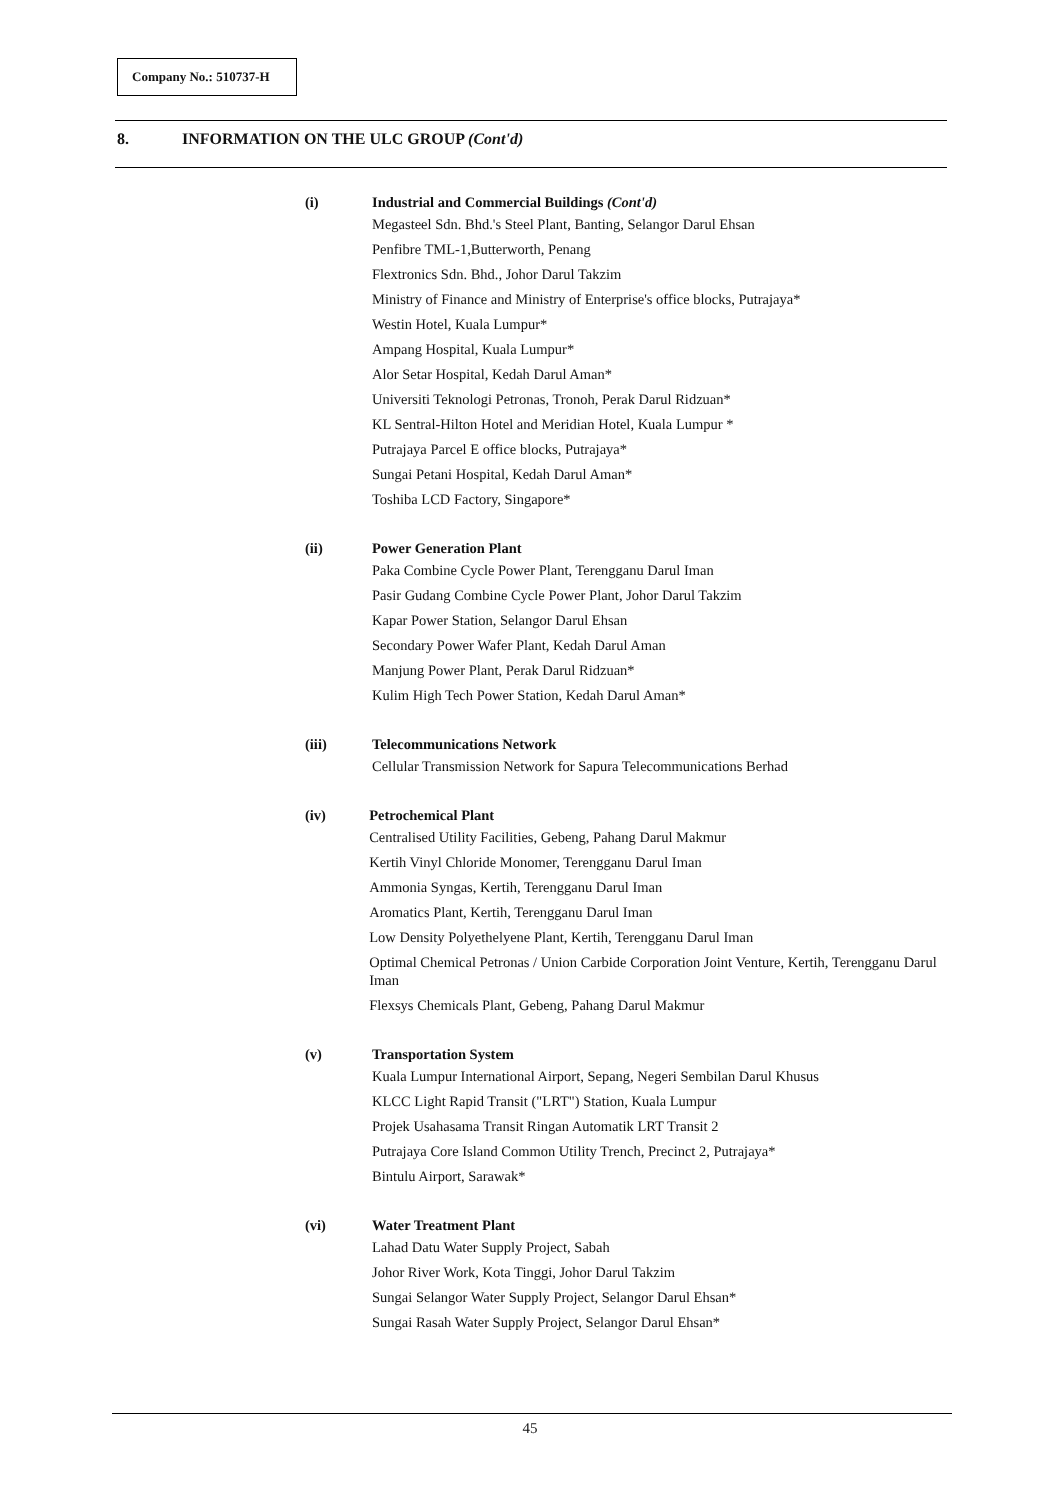Company No.: 510737-H
8. INFORMATION ON THE ULC GROUP (Cont'd)
(i) Industrial and Commercial Buildings (Cont'd)
Megasteel Sdn. Bhd.'s Steel Plant, Banting, Selangor Darul Ehsan
Penfibre TML-1,Butterworth, Penang
Flextronics Sdn. Bhd., Johor Darul Takzim
Ministry of Finance and Ministry of Enterprise's office blocks, Putrajaya*
Westin Hotel, Kuala Lumpur*
Ampang Hospital, Kuala Lumpur*
Alor Setar Hospital, Kedah Darul Aman*
Universiti Teknologi Petronas, Tronoh, Perak Darul Ridzuan*
KL Sentral-Hilton Hotel and Meridian Hotel, Kuala Lumpur *
Putrajaya Parcel E office blocks, Putrajaya*
Sungai Petani Hospital, Kedah Darul Aman*
Toshiba LCD Factory, Singapore*
(ii) Power Generation Plant
Paka Combine Cycle Power Plant, Terengganu Darul Iman
Pasir Gudang Combine Cycle Power Plant, Johor Darul Takzim
Kapar Power Station, Selangor Darul Ehsan
Secondary Power Wafer Plant, Kedah Darul Aman
Manjung Power Plant, Perak Darul Ridzuan*
Kulim High Tech Power Station, Kedah Darul Aman*
(iii) Telecommunications Network
Cellular Transmission Network for Sapura Telecommunications Berhad
(iv) Petrochemical Plant
Centralised Utility Facilities, Gebeng, Pahang Darul Makmur
Kertih Vinyl Chloride Monomer, Terengganu Darul Iman
Ammonia Syngas, Kertih, Terengganu Darul Iman
Aromatics Plant, Kertih, Terengganu Darul Iman
Low Density Polyethelyene Plant, Kertih, Terengganu Darul Iman
Optimal Chemical Petronas / Union Carbide Corporation Joint Venture, Kertih, Terengganu Darul Iman
Flexsys Chemicals Plant, Gebeng, Pahang Darul Makmur
(v) Transportation System
Kuala Lumpur International Airport, Sepang, Negeri Sembilan Darul Khusus
KLCC Light Rapid Transit ("LRT") Station, Kuala Lumpur
Projek Usahasama Transit Ringan Automatik LRT Transit 2
Putrajaya Core Island Common Utility Trench, Precinct 2, Putrajaya*
Bintulu Airport, Sarawak*
(vi) Water Treatment Plant
Lahad Datu Water Supply Project, Sabah
Johor River Work, Kota Tinggi, Johor Darul Takzim
Sungai Selangor Water Supply Project, Selangor Darul Ehsan*
Sungai Rasah Water Supply Project, Selangor Darul Ehsan*
45